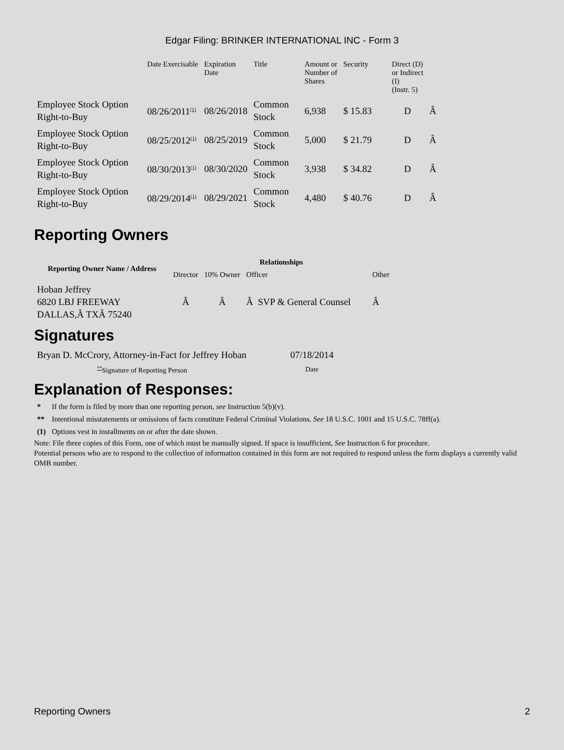Edgar Filing: BRINKER INTERNATIONAL INC - Form 3
| | Date Exercisable | Expiration Date | Title | Amount or Number of Shares | Security | Direct (D) or Indirect (I) (Instr. 5) | |
| --- | --- | --- | --- | --- | --- | --- | --- |
| Employee Stock Option Right-to-Buy | 08/26/2011<sup>(1)</sup> | 08/26/2018 | Common Stock | 6,938 | $ 15.83 | D | Â |
| Employee Stock Option Right-to-Buy | 08/25/2012<sup>(1)</sup> | 08/25/2019 | Common Stock | 5,000 | $ 21.79 | D | Â |
| Employee Stock Option Right-to-Buy | 08/30/2013<sup>(1)</sup> | 08/30/2020 | Common Stock | 3,938 | $ 34.82 | D | Â |
| Employee Stock Option Right-to-Buy | 08/29/2014<sup>(1)</sup> | 08/29/2021 | Common Stock | 4,480 | $ 40.76 | D | Â |
Reporting Owners
| Reporting Owner Name / Address | Relationships | | | |
| --- | --- | --- | --- | --- |
| | Director | 10% Owner | Officer | Other |
| Hoban Jeffrey 6820 LBJ FREEWAY DALLAS,Â TXÂ 75240 | Â | Â | Â SVP & General Counsel | Â |
Signatures
| Bryan D. McCrory, Attorney-in-Fact for Jeffrey Hoban | 07/18/2014 |
| <sup>**</sup> Signature of Reporting Person | Date |
Explanation of Responses:
| * | If the form is filed by more than one reporting person, see Instruction 5(b)(v). |
| ** | Intentional misstatements or omissions of facts constitute Federal Criminal Violations. See 18 U.S.C. 1001 and 15 U.S.C. 78ff(a). |
| (1) | Options vest in installments on or after the date shown. |
Note: File three copies of this Form, one of which must be manually signed. If space is insufficient, See Instruction 6 for procedure.
Potential persons who are to respond to the collection of information contained in this form are not required to respond unless the form displays a currently valid OMB number.
Reporting Owners 2